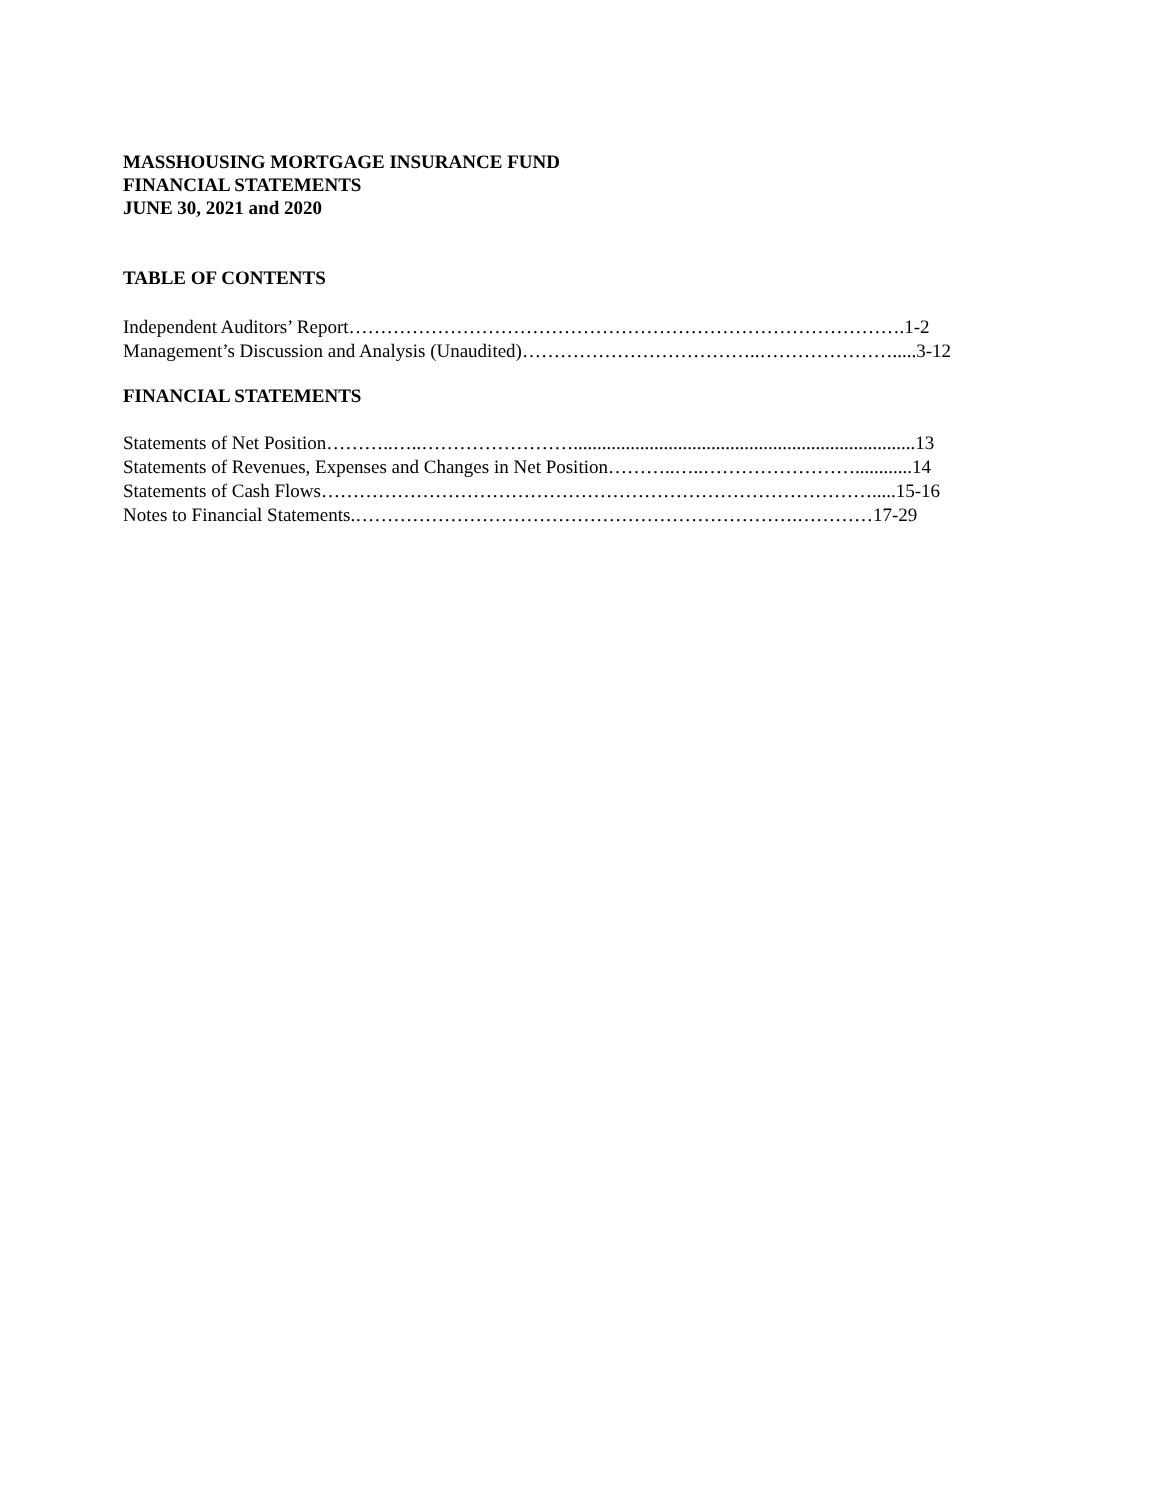MASSHOUSING MORTGAGE INSURANCE FUND
FINANCIAL STATEMENTS
JUNE 30, 2021 and 2020
TABLE OF CONTENTS
Independent Auditors’ Report…………………………………………………………………………….1-2
Management’s Discussion and Analysis (Unaudited)………………………………..………………….....3-12
FINANCIAL STATEMENTS
Statements of Net Position………..…..……………………........................................................................13
Statements of Revenues, Expenses and Changes in Net Position………..…..……………………............14
Statements of Cash Flows…………………………………………………………………………….....15-16
Notes to Financial Statements.…………………………………………………………….…………17-29